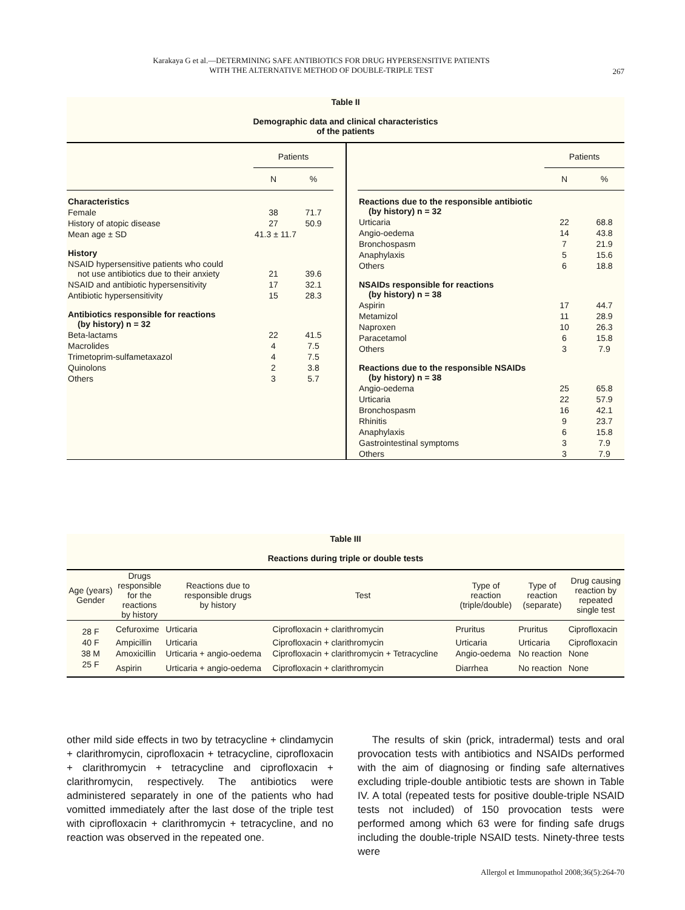Karakaya G et al.—DETERMINING SAFE ANTIBIOTICS FOR DRUG HYPERSENSITIVE PATIENTS
WITH THE ALTERNATIVE METHOD OF DOUBLE-TRIPLE TEST
267
Table II
Demographic data and clinical characteristics
of the patients
| | Patients | |
| --- | --- | --- |
| | N | % |
| Characteristics | | |
| Female | 38 | 71.7 |
| History of atopic disease | 27 | 50.9 |
| Mean age ± SD | 41.3 ± 11.7 | |
| History | | |
| NSAID hypersensitive patients who could not use antibiotics due to their anxiety | 21 | 39.6 |
| NSAID and antibiotic hypersensitivity | 17 | 32.1 |
| Antibiotic hypersensitivity | 15 | 28.3 |
| Antibiotics responsible for reactions (by history) n = 32 | | |
| Beta-lactams | 22 | 41.5 |
| Macrolides | 4 | 7.5 |
| Trimetoprim-sulfametaxazol | 4 | 7.5 |
| Quinolons | 2 | 3.8 |
| Others | 3 | 5.7 |
| | Patients | |
| --- | --- | --- |
| | N | % |
| Reactions due to the responsible antibiotic (by history) n = 32 | | |
| Urticaria | 22 | 68.8 |
| Angio-oedema | 14 | 43.8 |
| Bronchospasm | 7 | 21.9 |
| Anaphylaxis | 5 | 15.6 |
| Others | 6 | 18.8 |
| NSAIDs responsible for reactions (by history) n = 38 | | |
| Aspirin | 17 | 44.7 |
| Metamizol | 11 | 28.9 |
| Naproxen | 10 | 26.3 |
| Paracetamol | 6 | 15.8 |
| Others | 3 | 7.9 |
| Reactions due to the responsible NSAIDs (by history) n = 38 | | |
| Angio-oedema | 25 | 65.8 |
| Urticaria | 22 | 57.9 |
| Bronchospasm | 16 | 42.1 |
| Rhinitis | 9 | 23.7 |
| Anaphylaxis | 6 | 15.8 |
| Gastrointestinal symptoms | 3 | 7.9 |
| Others | 3 | 7.9 |
Table III
Reactions during triple or double tests
| Age (years) Gender | Drugs responsible for the reactions by history | Reactions due to responsible drugs by history | Test | Type of reaction (triple/double) | Type of reaction (separate) | Drug causing reaction by repeated single test |
| --- | --- | --- | --- | --- | --- | --- |
| 28 F | Cefuroxime | Urticaria | Ciprofloxacin + clarithromycin | Pruritus | Pruritus | Ciprofloxacin |
| 40 F | Ampicillin | Urticaria | Ciprofloxacin + clarithromycin | Urticaria | Urticaria | Ciprofloxacin |
| 38 M | Amoxicillin | Urticaria + angio-oedema | Ciprofloxacin + clarithromycin + Tetracycline | Angio-oedema | No reaction | None |
| 25 F | Aspirin | Urticaria + angio-oedema | Ciprofloxacin + clarithromycin | Diarrhea | No reaction | None |
other mild side effects in two by tetracycline + clindamycin + clarithromycin, ciprofloxacin + tetracycline, ciprofloxacin + clarithromycin + tetracycline and ciprofloxacin + clarithromycin, respectively. The antibiotics were administered separately in one of the patients who had vomitted immediately after the last dose of the triple test with ciprofloxacin + clarithromycin + tetracycline, and no reaction was observed in the repeated one.
The results of skin (prick, intradermal) tests and oral provocation tests with antibiotics and NSAIDs performed with the aim of diagnosing or finding safe alternatives excluding triple-double antibiotic tests are shown in Table IV. A total (repeated tests for positive double-triple NSAID tests not included) of 150 provocation tests were performed among which 63 were for finding safe drugs including the double-triple NSAID tests. Ninety-three tests were
Allergol et Immunopathol 2008;36(5):264-70